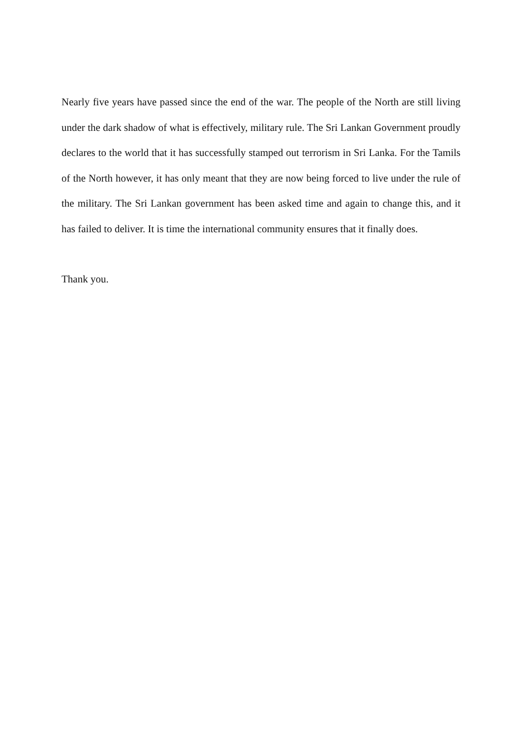Nearly five years have passed since the end of the war. The people of the North are still living under the dark shadow of what is effectively, military rule. The Sri Lankan Government proudly declares to the world that it has successfully stamped out terrorism in Sri Lanka. For the Tamils of the North however, it has only meant that they are now being forced to live under the rule of the military. The Sri Lankan government has been asked time and again to change this, and it has failed to deliver. It is time the international community ensures that it finally does.
Thank you.